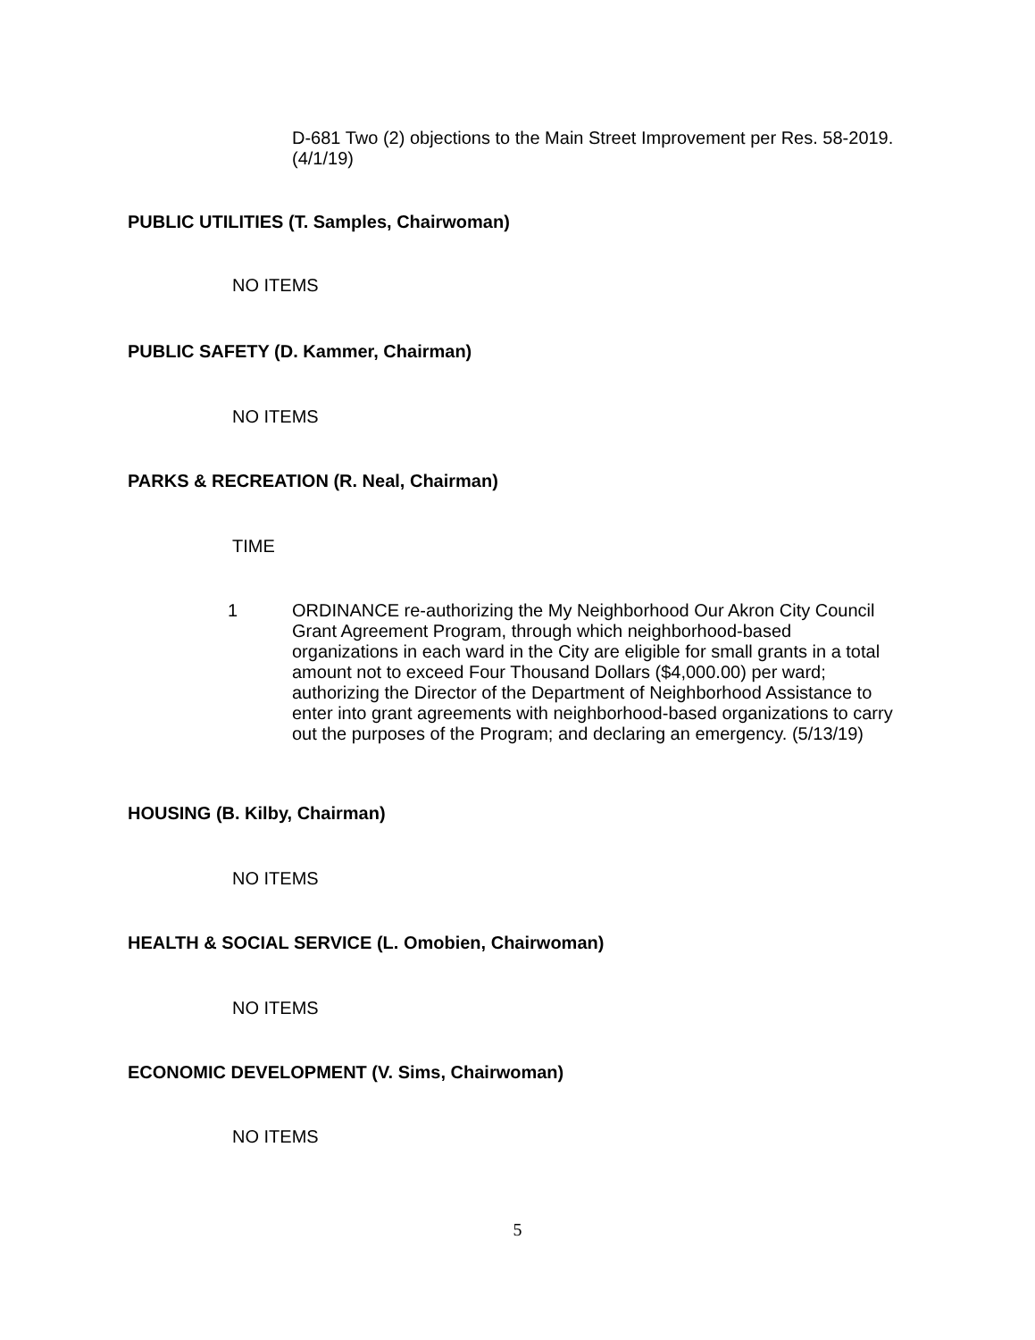D-681 Two (2) objections to the Main Street Improvement per Res. 58-2019. (4/1/19)
PUBLIC UTILITIES (T. Samples, Chairwoman)
NO ITEMS
PUBLIC SAFETY (D. Kammer, Chairman)
NO ITEMS
PARKS & RECREATION (R. Neal, Chairman)
TIME
1
ORDINANCE re-authorizing the My Neighborhood Our Akron City Council Grant Agreement Program, through which neighborhood-based organizations in each ward in the City are eligible for small grants in a total amount not to exceed Four Thousand Dollars ($4,000.00) per ward; authorizing the Director of the Department of Neighborhood Assistance to enter into grant agreements with neighborhood-based organizations to carry out the purposes of the Program; and declaring an emergency. (5/13/19)
HOUSING (B. Kilby, Chairman)
NO ITEMS
HEALTH & SOCIAL SERVICE (L. Omobien, Chairwoman)
NO ITEMS
ECONOMIC DEVELOPMENT (V. Sims, Chairwoman)
NO ITEMS
5